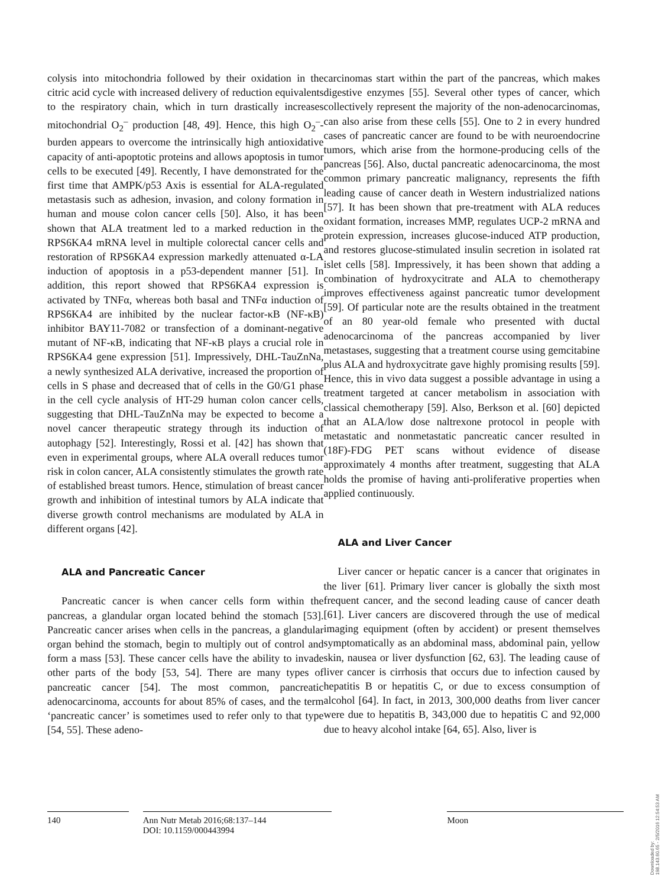colysis into mitochondria followed by their oxidation in the citric acid cycle with increased delivery of reduction equivalents to the respiratory chain, which in turn drastically increases mitochondrial O<sub>2</sub><sup>–</sup> production [48, 49]. Hence, this high O<sub>2</sub><sup>–</sup>-burden appears to overcome the intrinsically high antioxidative capacity of anti-apoptotic proteins and allows apoptosis in tumor cells to be executed [49]. Recently, I have demonstrated for the first time that AMPK/p53 Axis is essential for ALA-regulated metastasis such as adhesion, invasion, and colony formation in human and mouse colon cancer cells [50]. Also, it has been shown that ALA treatment led to a marked reduction in the RPS6KA4 mRNA level in multiple colorectal cancer cells and restoration of RPS6KA4 expression markedly attenuated α-LA induction of apoptosis in a p53-dependent manner [51]. In addition, this report showed that RPS6KA4 expression is activated by TNFα, whereas both basal and TNFα induction of RPS6KA4 are inhibited by the nuclear factor-κB (NF-κB) inhibitor BAY11-7082 or transfection of a dominant-negative mutant of NF-κB, indicating that NF-κB plays a crucial role in RPS6KA4 gene expression [51]. Impressively, DHL-TauZnNa, a newly synthesized ALA derivative, increased the proportion of cells in S phase and decreased that of cells in the G0/G1 phase in the cell cycle analysis of HT-29 human colon cancer cells, suggesting that DHL-TauZnNa may be expected to become a novel cancer therapeutic strategy through its induction of autophagy [52]. Interestingly, Rossi et al. [42] has shown that even in experimental groups, where ALA overall reduces tumor risk in colon cancer, ALA consistently stimulates the growth rate of established breast tumors. Hence, stimulation of breast cancer growth and inhibition of intestinal tumors by ALA indicate that diverse growth control mechanisms are modulated by ALA in different organs [42].
ALA and Pancreatic Cancer
Pancreatic cancer is when cancer cells form within the pancreas, a glandular organ located behind the stomach [53]. Pancreatic cancer arises when cells in the pancreas, a glandular organ behind the stomach, begin to multiply out of control and form a mass [53]. These cancer cells have the ability to invade other parts of the body [53, 54]. There are many types of pancreatic cancer [54]. The most common, pancreatic adenocarcinoma, accounts for about 85% of cases, and the term ‘pancreatic cancer’ is sometimes used to refer only to that type [54, 55]. These adeno-
carcinomas start within the part of the pancreas, which makes digestive enzymes [55]. Several other types of cancer, which collectively represent the majority of the non-adenocarcinomas, can also arise from these cells [55]. One to 2 in every hundred cases of pancreatic cancer are found to be with neuroendocrine tumors, which arise from the hormone-producing cells of the pancreas [56]. Also, ductal pancreatic adenocarcinoma, the most common primary pancreatic malignancy, represents the fifth leading cause of cancer death in Western industrialized nations [57]. It has been shown that pre-treatment with ALA reduces oxidant formation, increases MMP, regulates UCP-2 mRNA and protein expression, increases glucose-induced ATP production, and restores glucose-stimulated insulin secretion in isolated rat islet cells [58]. Impressively, it has been shown that adding a combination of hydroxycitrate and ALA to chemotherapy improves effectiveness against pancreatic tumor development [59]. Of particular note are the results obtained in the treatment of an 80 year-old female who presented with ductal adenocarcinoma of the pancreas accompanied by liver metastases, suggesting that a treatment course using gemcitabine plus ALA and hydroxycitrate gave highly promising results [59]. Hence, this in vivo data suggest a possible advantage in using a treatment targeted at cancer metabolism in association with classical chemotherapy [59]. Also, Berkson et al. [60] depicted that an ALA/low dose naltrexone protocol in people with metastatic and nonmetastatic pancreatic cancer resulted in (18F)-FDG PET scans without evidence of disease approximately 4 months after treatment, suggesting that ALA holds the promise of having anti-proliferative properties when applied continuously.
ALA and Liver Cancer
Liver cancer or hepatic cancer is a cancer that originates in the liver [61]. Primary liver cancer is globally the sixth most frequent cancer, and the second leading cause of cancer death [61]. Liver cancers are discovered through the use of medical imaging equipment (often by accident) or present themselves symptomatically as an abdominal mass, abdominal pain, yellow skin, nausea or liver dysfunction [62, 63]. The leading cause of liver cancer is cirrhosis that occurs due to infection caused by hepatitis B or hepatitis C, or due to excess consumption of alcohol [64]. In fact, in 2013, 300,000 deaths from liver cancer were due to hepatitis B, 343,000 due to hepatitis C and 92,000 due to heavy alcohol intake [64, 65]. Also, liver is
140 Ann Nutr Metab 2016;68:137–144
DOI: 10.1159/000443994
Moon
Downloaded by:
198.143.60.65 - 2/5/2016 12:54:53 AM